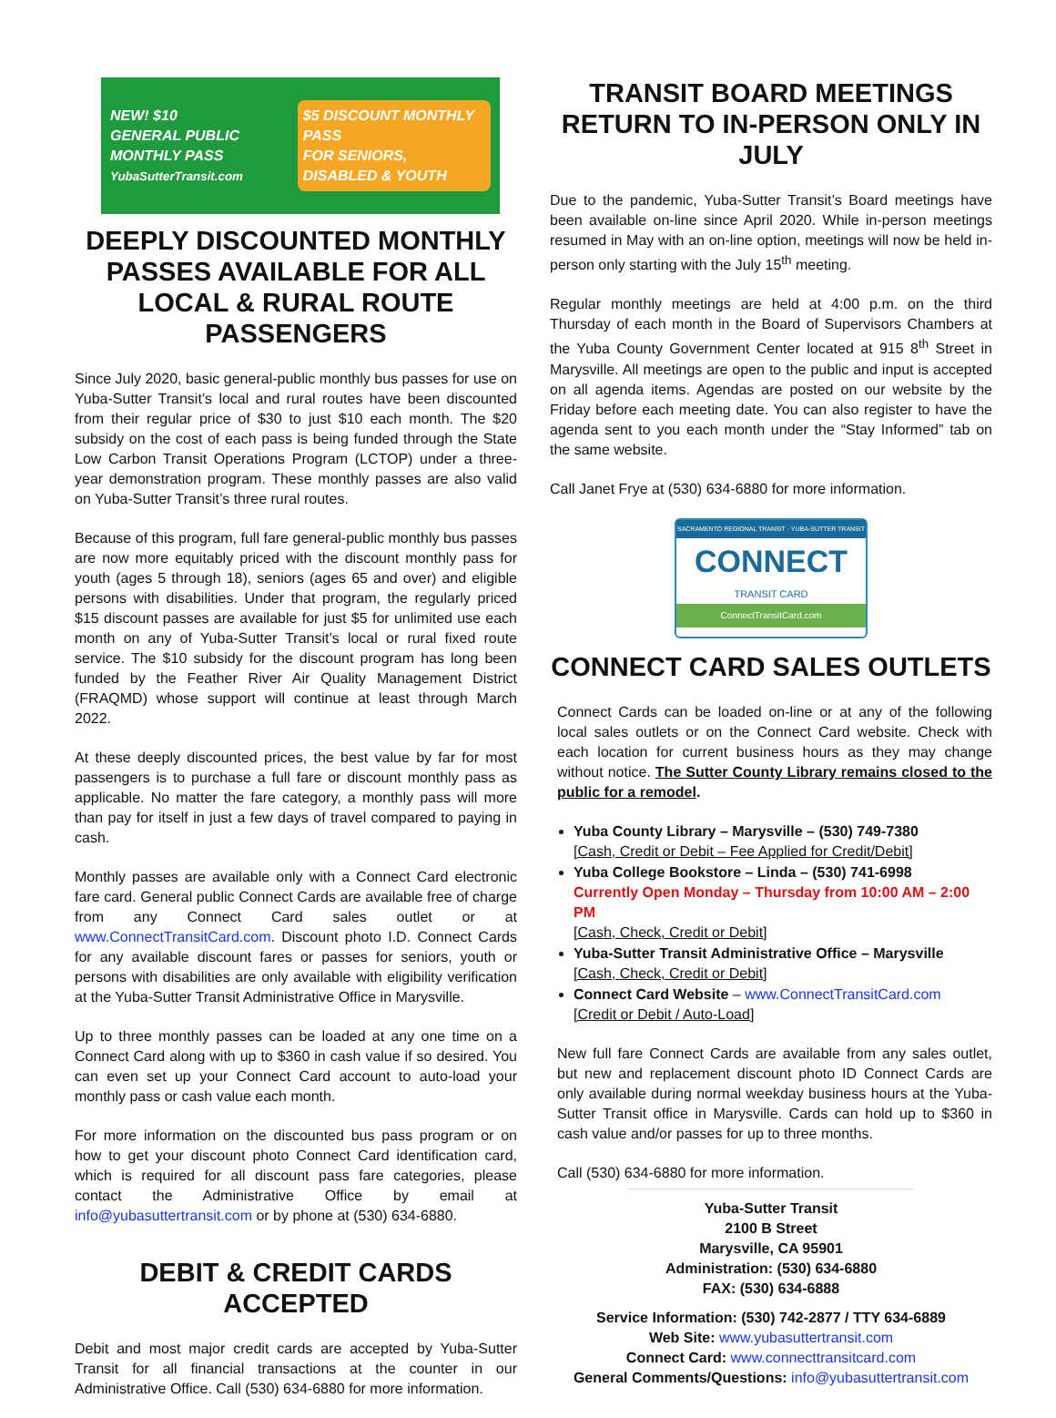NEW! $10
GENERAL PUBLIC MONTHLY PASS
YubaSutterTransit.com
$5 DISCOUNT MONTHLY PASS
FOR SENIORS, DISABLED & YOUTH
DEEPLY DISCOUNTED MONTHLY PASSES AVAILABLE FOR ALL LOCAL & RURAL ROUTE PASSENGERS
Since July 2020, basic general-public monthly bus passes for use on Yuba-Sutter Transit’s local and rural routes have been discounted from their regular price of $30 to just $10 each month. The $20 subsidy on the cost of each pass is being funded through the State Low Carbon Transit Operations Program (LCTOP) under a three-year demonstration program. These monthly passes are also valid on Yuba-Sutter Transit’s three rural routes.
Because of this program, full fare general-public monthly bus passes are now more equitably priced with the discount monthly pass for youth (ages 5 through 18), seniors (ages 65 and over) and eligible persons with disabilities. Under that program, the regularly priced $15 discount passes are available for just $5 for unlimited use each month on any of Yuba-Sutter Transit’s local or rural fixed route service. The $10 subsidy for the discount program has long been funded by the Feather River Air Quality Management District (FRAQMD) whose support will continue at least through March 2022.
At these deeply discounted prices, the best value by far for most passengers is to purchase a full fare or discount monthly pass as applicable. No matter the fare category, a monthly pass will more than pay for itself in just a few days of travel compared to paying in cash.
Monthly passes are available only with a Connect Card electronic fare card. General public Connect Cards are available free of charge from any Connect Card sales outlet or at www.ConnectTransitCard.com. Discount photo I.D. Connect Cards for any available discount fares or passes for seniors, youth or persons with disabilities are only available with eligibility verification at the Yuba-Sutter Transit Administrative Office in Marysville.
Up to three monthly passes can be loaded at any one time on a Connect Card along with up to $360 in cash value if so desired. You can even set up your Connect Card account to auto-load your monthly pass or cash value each month.
For more information on the discounted bus pass program or on how to get your discount photo Connect Card identification card, which is required for all discount pass fare categories, please contact the Administrative Office by email at info@yubasuttertransit.com or by phone at (530) 634-6880.
DEBIT & CREDIT CARDS ACCEPTED
Debit and most major credit cards are accepted by Yuba-Sutter Transit for all financial transactions at the counter in our Administrative Office. Call (530) 634-6880 for more information.
TRANSIT BOARD MEETINGS RETURN TO IN-PERSON ONLY IN JULY
Due to the pandemic, Yuba-Sutter Transit’s Board meetings have been available on-line since April 2020. While in-person meetings resumed in May with an on-line option, meetings will now be held in-person only starting with the July 15<sup>th</sup> meeting.
Regular monthly meetings are held at 4:00 p.m. on the third Thursday of each month in the Board of Supervisors Chambers at the Yuba County Government Center located at 915 8<sup>th</sup> Street in Marysville. All meetings are open to the public and input is accepted on all agenda items. Agendas are posted on our website by the Friday before each meeting date. You can also register to have the agenda sent to you each month under the “Stay Informed” tab on the same website.
Call Janet Frye at (530) 634-6880 for more information.
SACRAMENTO REGIONAL TRANSIT · YUBA-SUTTER TRANSIT
CONNECT
TRANSIT CARD
ConnectTransitCard.com
CONNECT CARD SALES OUTLETS
Connect Cards can be loaded on-line or at any of the following local sales outlets or on the Connect Card website. Check with each location for current business hours as they may change without notice. The Sutter County Library remains closed to the public for a remodel.
Yuba County Library – Marysville – (530) 749-7380
[Cash, Credit or Debit – Fee Applied for Credit/Debit]
Yuba College Bookstore – Linda – (530) 741-6998
Currently Open Monday – Thursday from 10:00 AM – 2:00 PM
[Cash, Check, Credit or Debit]
Yuba-Sutter Transit Administrative Office – Marysville
[Cash, Check, Credit or Debit]
Connect Card Website – www.ConnectTransitCard.com
[Credit or Debit / Auto-Load]
New full fare Connect Cards are available from any sales outlet, but new and replacement discount photo ID Connect Cards are only available during normal weekday business hours at the Yuba-Sutter Transit office in Marysville. Cards can hold up to $360 in cash value and/or passes for up to three months.
Call (530) 634-6880 for more information.
Yuba-Sutter Transit
2100 B Street
Marysville, CA 95901
Administration: (530) 634-6880
FAX: (530) 634-6888
Service Information: (530) 742-2877 / TTY 634-6889
Web Site: www.yubasuttertransit.com
Connect Card: www.connecttransitcard.com
General Comments/Questions: info@yubasuttertransit.com